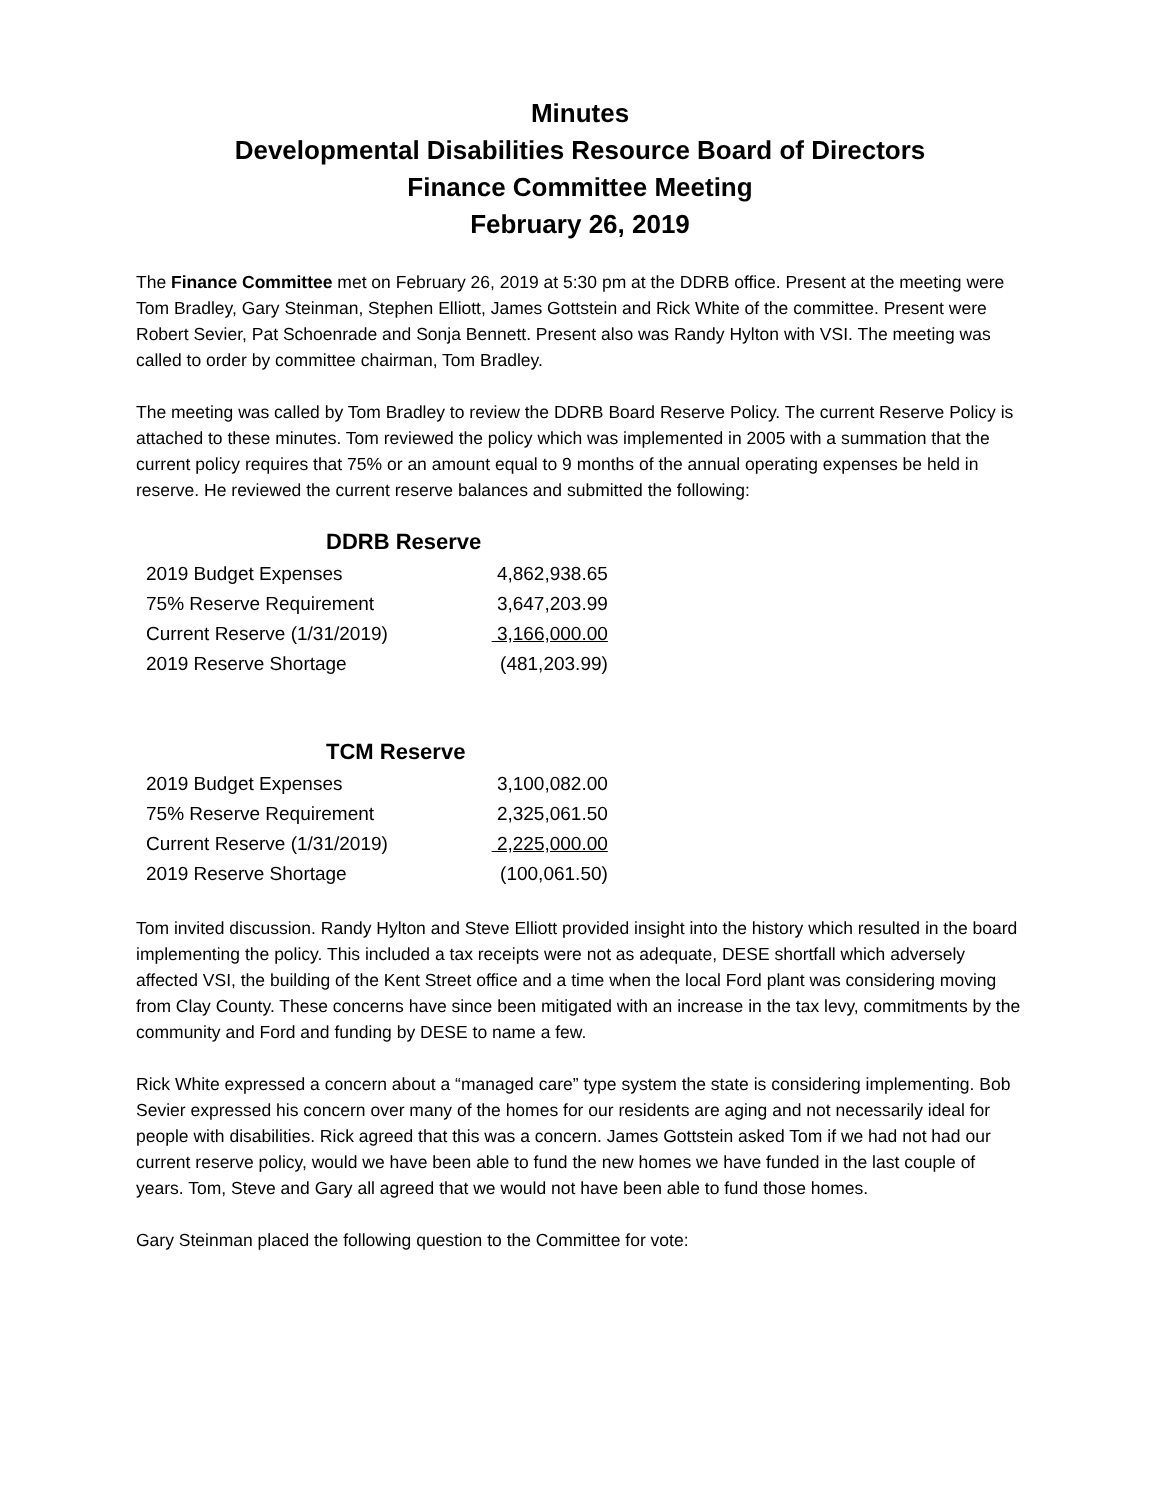Minutes
Developmental Disabilities Resource Board of Directors
Finance Committee Meeting
February 26, 2019
The Finance Committee met on February 26, 2019 at 5:30 pm at the DDRB office. Present at the meeting were Tom Bradley, Gary Steinman, Stephen Elliott, James Gottstein and Rick White of the committee. Present were Robert Sevier, Pat Schoenrade and Sonja Bennett. Present also was Randy Hylton with VSI. The meeting was called to order by committee chairman, Tom Bradley.
The meeting was called by Tom Bradley to review the DDRB Board Reserve Policy. The current Reserve Policy is attached to these minutes. Tom reviewed the policy which was implemented in 2005 with a summation that the current policy requires that 75% or an amount equal to 9 months of the annual operating expenses be held in reserve. He reviewed the current reserve balances and submitted the following:
DDRB Reserve
| 2019 Budget Expenses | 4,862,938.65 |
| 75% Reserve Requirement | 3,647,203.99 |
| Current Reserve (1/31/2019) | 3,166,000.00 |
| 2019 Reserve Shortage | (481,203.99) |
TCM Reserve
| 2019 Budget Expenses | 3,100,082.00 |
| 75% Reserve Requirement | 2,325,061.50 |
| Current Reserve (1/31/2019) | 2,225,000.00 |
| 2019 Reserve Shortage | (100,061.50) |
Tom invited discussion. Randy Hylton and Steve Elliott provided insight into the history which resulted in the board implementing the policy. This included a tax receipts were not as adequate, DESE shortfall which adversely affected VSI, the building of the Kent Street office and a time when the local Ford plant was considering moving from Clay County. These concerns have since been mitigated with an increase in the tax levy, commitments by the community and Ford and funding by DESE to name a few.
Rick White expressed a concern about a “managed care” type system the state is considering implementing. Bob Sevier expressed his concern over many of the homes for our residents are aging and not necessarily ideal for people with disabilities. Rick agreed that this was a concern. James Gottstein asked Tom if we had not had our current reserve policy, would we have been able to fund the new homes we have funded in the last couple of years. Tom, Steve and Gary all agreed that we would not have been able to fund those homes.
Gary Steinman placed the following question to the Committee for vote: